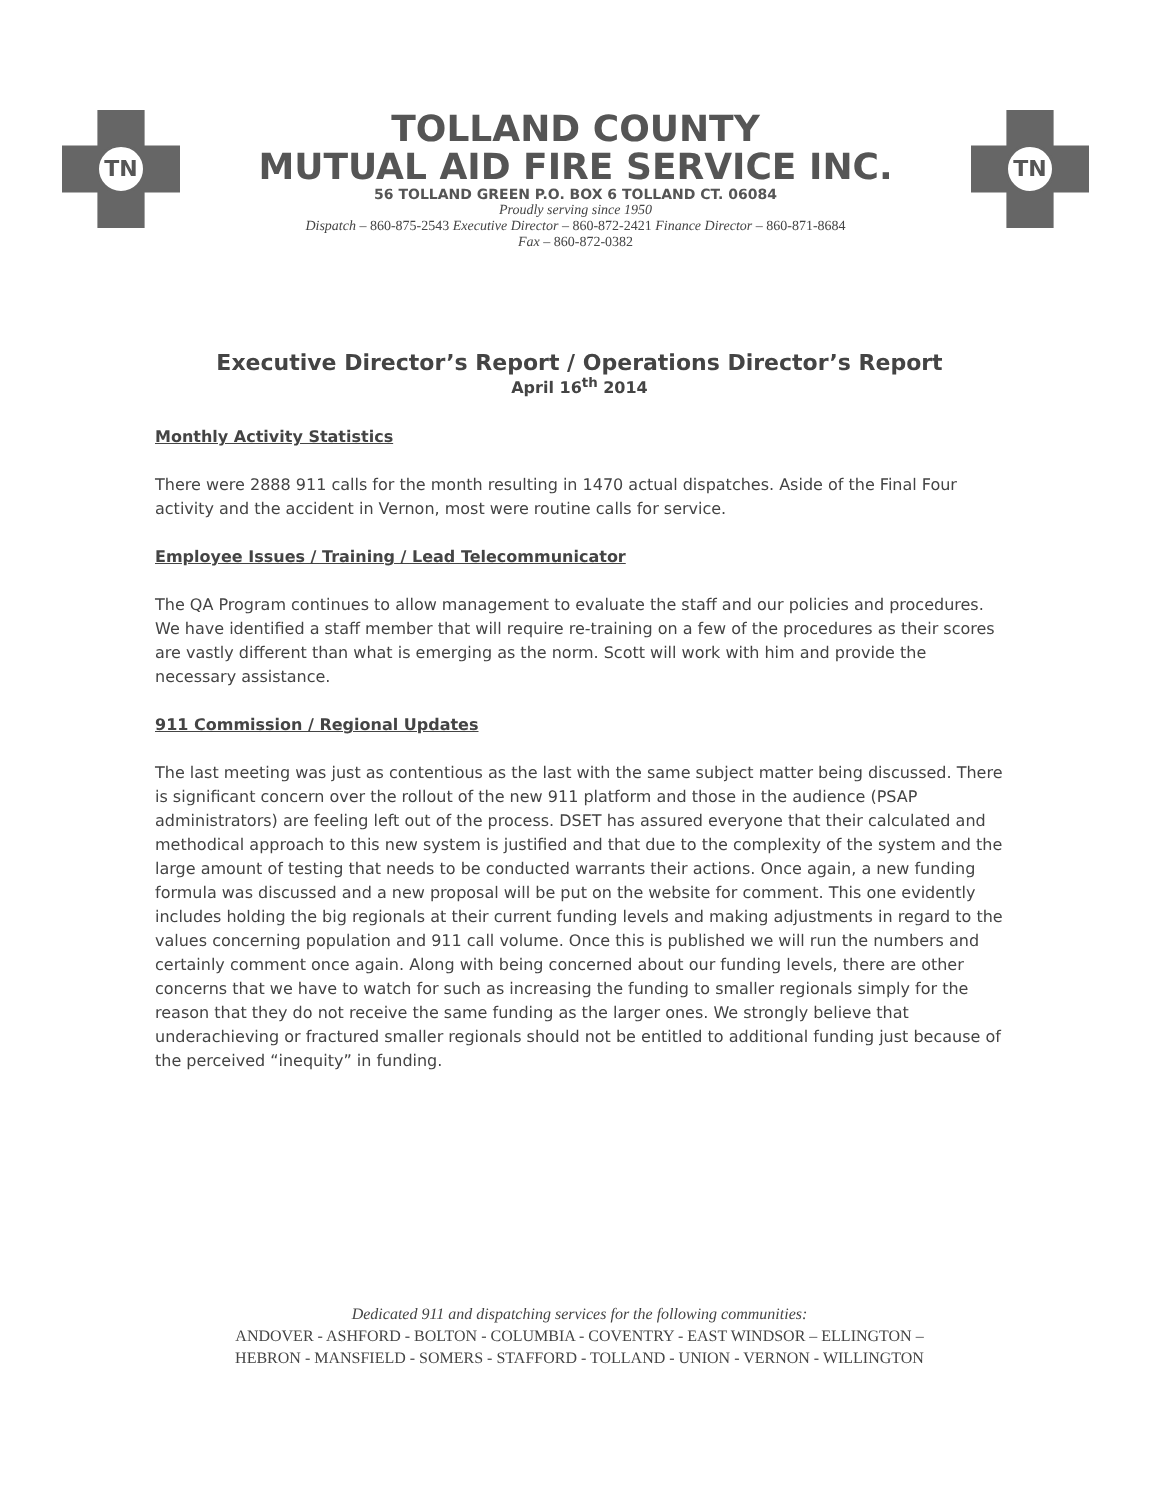TN
TOLLAND COUNTY
MUTUAL AID FIRE SERVICE INC.
56 TOLLAND GREEN P.O. BOX 6 TOLLAND CT. 06084
Proudly serving since 1950
Dispatch – 860-875-2543 Executive Director – 860-872-2421 Finance Director – 860-871-8684
Fax – 860-872-0382
TN
Executive Director’s Report / Operations Director’s Report
April 16<sup>th</sup> 2014
Monthly Activity Statistics
There were 2888 911 calls for the month resulting in 1470 actual dispatches. Aside of the Final Four activity and the accident in Vernon, most were routine calls for service.
Employee Issues / Training / Lead Telecommunicator
The QA Program continues to allow management to evaluate the staff and our policies and procedures. We have identified a staff member that will require re-training on a few of the procedures as their scores are vastly different than what is emerging as the norm. Scott will work with him and provide the necessary assistance.
911 Commission / Regional Updates
The last meeting was just as contentious as the last with the same subject matter being discussed. There is significant concern over the rollout of the new 911 platform and those in the audience (PSAP administrators) are feeling left out of the process. DSET has assured everyone that their calculated and methodical approach to this new system is justified and that due to the complexity of the system and the large amount of testing that needs to be conducted warrants their actions. Once again, a new funding formula was discussed and a new proposal will be put on the website for comment. This one evidently includes holding the big regionals at their current funding levels and making adjustments in regard to the values concerning population and 911 call volume. Once this is published we will run the numbers and certainly comment once again. Along with being concerned about our funding levels, there are other concerns that we have to watch for such as increasing the funding to smaller regionals simply for the reason that they do not receive the same funding as the larger ones. We strongly believe that underachieving or fractured smaller regionals should not be entitled to additional funding just because of the perceived “inequity” in funding.
Dedicated 911 and dispatching services for the following communities:
ANDOVER - ASHFORD - BOLTON - COLUMBIA - COVENTRY - EAST WINDSOR – ELLINGTON –
HEBRON - MANSFIELD - SOMERS - STAFFORD - TOLLAND - UNION - VERNON - WILLINGTON